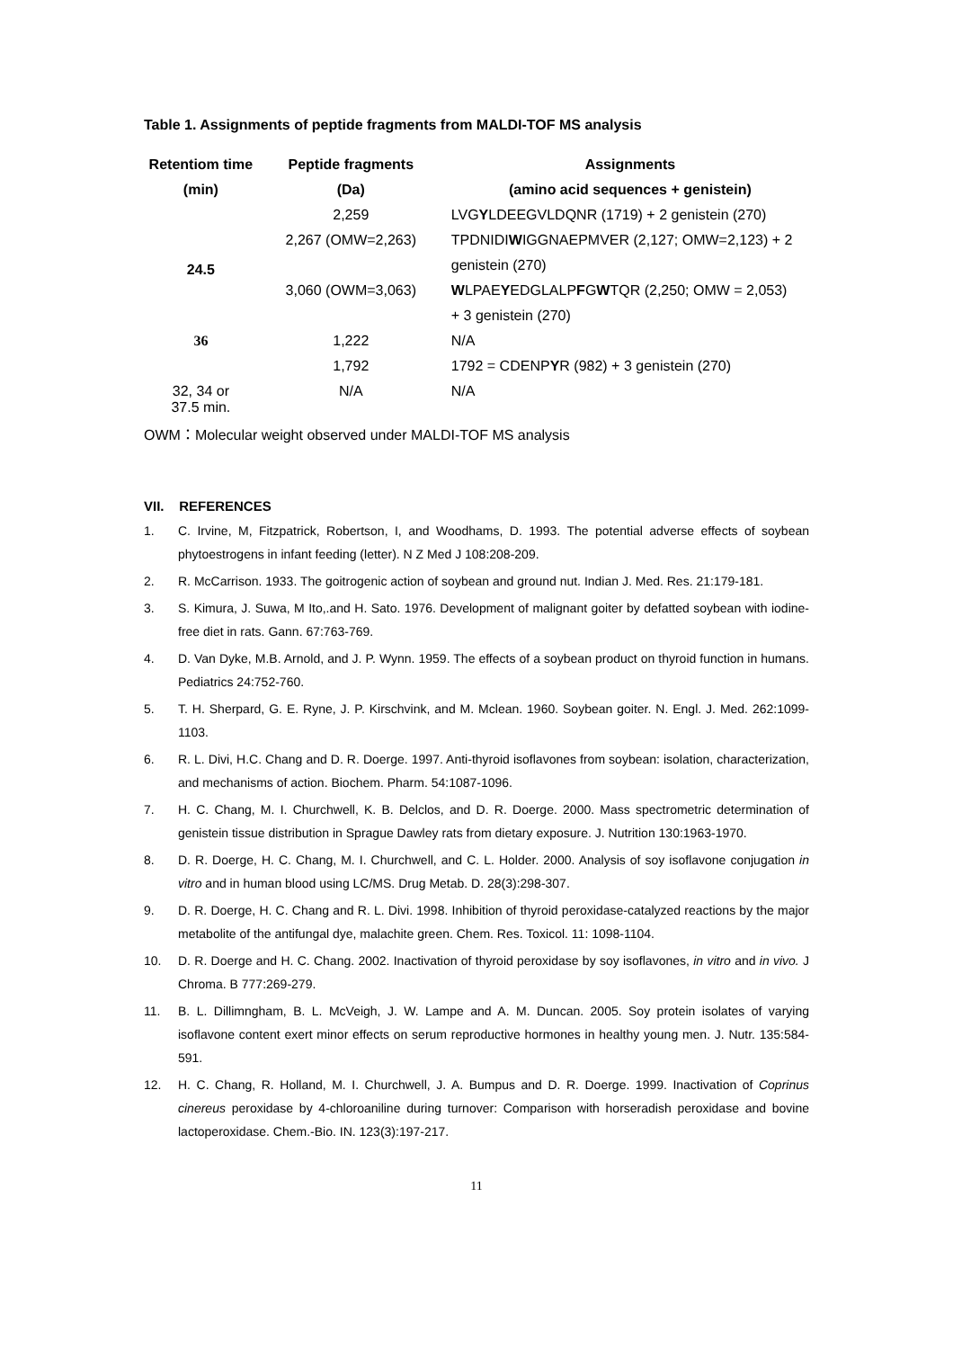Table 1. Assignments of peptide fragments from MALDI-TOF MS analysis
| Retentiom time | Peptide fragments | Assignments |
| --- | --- | --- |
| (min) | (Da) | (amino acid sequences + genistein) |
| 24.5 | 2,259 | LVG Y LDEEGVLDQNR (1719) + 2 genistein (270) |
| | 2,267 (OMW=2,263) | TPDNIDI W IGGNAEPMVER (2,127; OMW=2,123) + 2 |
| | | genistein (270) |
| | 3,060 (OWM=3,063) | W LPAE Y EDGLALP F G W TQR (2,250; OMW = 2,053) |
| | | + 3 genistein (270) |
| 36 | 1,222 | N/A |
| | 1,792 | 1792 = CDENP Y R (982) + 3 genistein (270) |
| 32, 34 or 37.5 min. | N/A | N/A |
OWM：Molecular weight observed under MALDI-TOF MS analysis
VII. REFERENCES
1. C. Irvine, M, Fitzpatrick, Robertson, I, and Woodhams, D. 1993. The potential adverse effects of soybean phytoestrogens in infant feeding (letter). N Z Med J 108:208-209.
2. R. McCarrison. 1933. The goitrogenic action of soybean and ground nut. Indian J. Med. Res. 21:179-181.
3. S. Kimura, J. Suwa, M Ito,.and H. Sato. 1976. Development of malignant goiter by defatted soybean with iodine-free diet in rats. Gann. 67:763-769.
4. D. Van Dyke, M.B. Arnold, and J. P. Wynn. 1959. The effects of a soybean product on thyroid function in humans. Pediatrics 24:752-760.
5. T. H. Sherpard, G. E. Ryne, J. P. Kirschvink, and M. Mclean. 1960. Soybean goiter. N. Engl. J. Med. 262:1099-1103.
6. R. L. Divi, H.C. Chang and D. R. Doerge. 1997. Anti-thyroid isoflavones from soybean: isolation, characterization, and mechanisms of action. Biochem. Pharm. 54:1087-1096.
7. H. C. Chang, M. I. Churchwell, K. B. Delclos, and D. R. Doerge. 2000. Mass spectrometric determination of genistein tissue distribution in Sprague Dawley rats from dietary exposure. J. Nutrition 130:1963-1970.
8. D. R. Doerge, H. C. Chang, M. I. Churchwell, and C. L. Holder. 2000. Analysis of soy isoflavone conjugation in vitro and in human blood using LC/MS. Drug Metab. D. 28(3):298-307.
9. D. R. Doerge, H. C. Chang and R. L. Divi. 1998. Inhibition of thyroid peroxidase-catalyzed reactions by the major metabolite of the antifungal dye, malachite green. Chem. Res. Toxicol. 11: 1098-1104.
10. D. R. Doerge and H. C. Chang. 2002. Inactivation of thyroid peroxidase by soy isoflavones, in vitro and in vivo. J Chroma. B 777:269-279.
11. B. L. Dillimngham, B. L. McVeigh, J. W. Lampe and A. M. Duncan. 2005. Soy protein isolates of varying isoflavone content exert minor effects on serum reproductive hormones in healthy young men. J. Nutr. 135:584-591.
12. H. C. Chang, R. Holland, M. I. Churchwell, J. A. Bumpus and D. R. Doerge. 1999. Inactivation of Coprinus cinereus peroxidase by 4-chloroaniline during turnover: Comparison with horseradish peroxidase and bovine lactoperoxidase. Chem.-Bio. IN. 123(3):197-217.
11